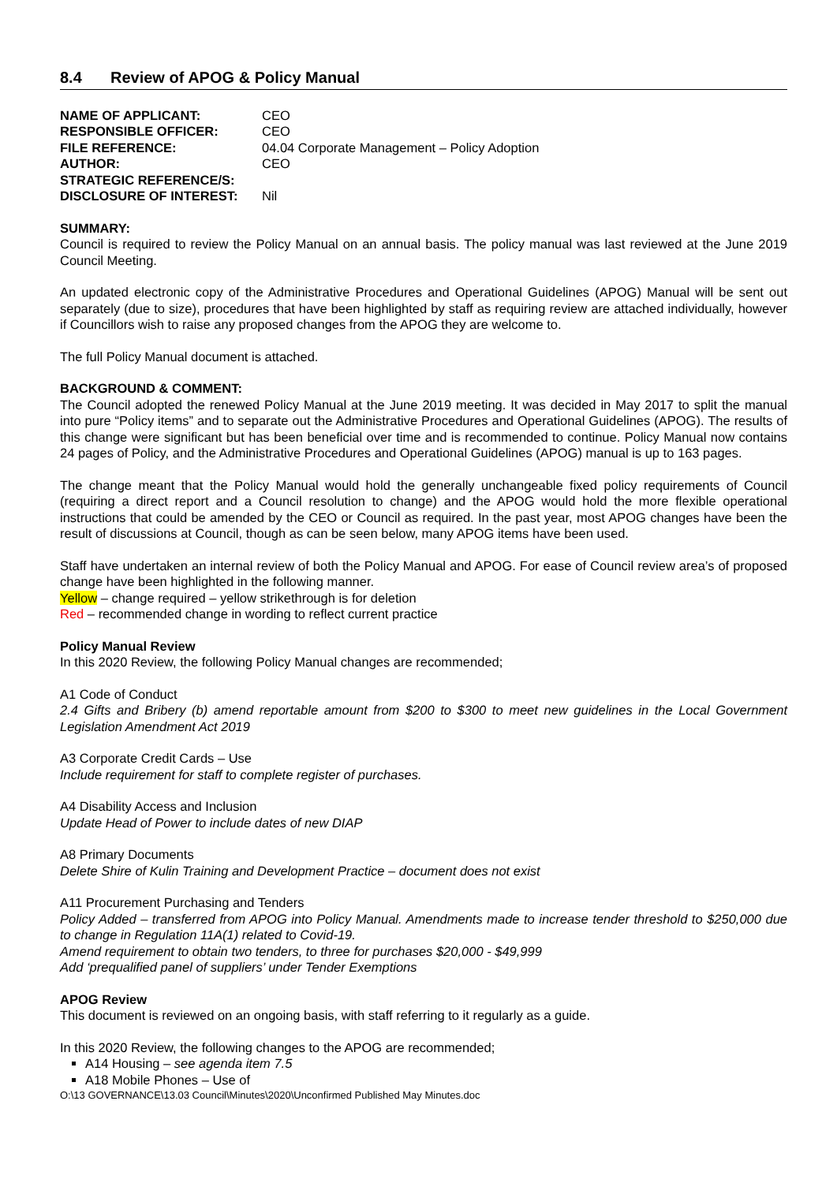8.4 Review of APOG & Policy Manual
| NAME OF APPLICANT: | CEO |
| RESPONSIBLE OFFICER: | CEO |
| FILE REFERENCE: | 04.04 Corporate Management – Policy Adoption |
| AUTHOR: | CEO |
| STRATEGIC REFERENCE/S: | |
| DISCLOSURE OF INTEREST: | Nil |
SUMMARY:
Council is required to review the Policy Manual on an annual basis. The policy manual was last reviewed at the June 2019 Council Meeting.
An updated electronic copy of the Administrative Procedures and Operational Guidelines (APOG) Manual will be sent out separately (due to size), procedures that have been highlighted by staff as requiring review are attached individually, however if Councillors wish to raise any proposed changes from the APOG they are welcome to.
The full Policy Manual document is attached.
BACKGROUND & COMMENT:
The Council adopted the renewed Policy Manual at the June 2019 meeting. It was decided in May 2017 to split the manual into pure “Policy items” and to separate out the Administrative Procedures and Operational Guidelines (APOG). The results of this change were significant but has been beneficial over time and is recommended to continue. Policy Manual now contains 24 pages of Policy, and the Administrative Procedures and Operational Guidelines (APOG) manual is up to 163 pages.
The change meant that the Policy Manual would hold the generally unchangeable fixed policy requirements of Council (requiring a direct report and a Council resolution to change) and the APOG would hold the more flexible operational instructions that could be amended by the CEO or Council as required. In the past year, most APOG changes have been the result of discussions at Council, though as can be seen below, many APOG items have been used.
Staff have undertaken an internal review of both the Policy Manual and APOG. For ease of Council review area’s of proposed change have been highlighted in the following manner.
Yellow – change required – yellow strikethrough is for deletion
Red – recommended change in wording to reflect current practice
Policy Manual Review
In this 2020 Review, the following Policy Manual changes are recommended;
A1 Code of Conduct
2.4 Gifts and Bribery (b) amend reportable amount from $200 to $300 to meet new guidelines in the Local Government Legislation Amendment Act 2019
A3 Corporate Credit Cards – Use
Include requirement for staff to complete register of purchases.
A4 Disability Access and Inclusion
Update Head of Power to include dates of new DIAP
A8 Primary Documents
Delete Shire of Kulin Training and Development Practice – document does not exist
A11 Procurement Purchasing and Tenders
Policy Added – transferred from APOG into Policy Manual. Amendments made to increase tender threshold to $250,000 due to change in Regulation 11A(1) related to Covid-19.
Amend requirement to obtain two tenders, to three for purchases $20,000 - $49,999
Add ‘prequalified panel of suppliers’ under Tender Exemptions
APOG Review
This document is reviewed on an ongoing basis, with staff referring to it regularly as a guide.
In this 2020 Review, the following changes to the APOG are recommended;
A14 Housing – see agenda item 7.5
A18 Mobile Phones – Use of
O:\13 GOVERNANCE\13.03 Council\Minutes\2020\Unconfirmed Published May Minutes.doc